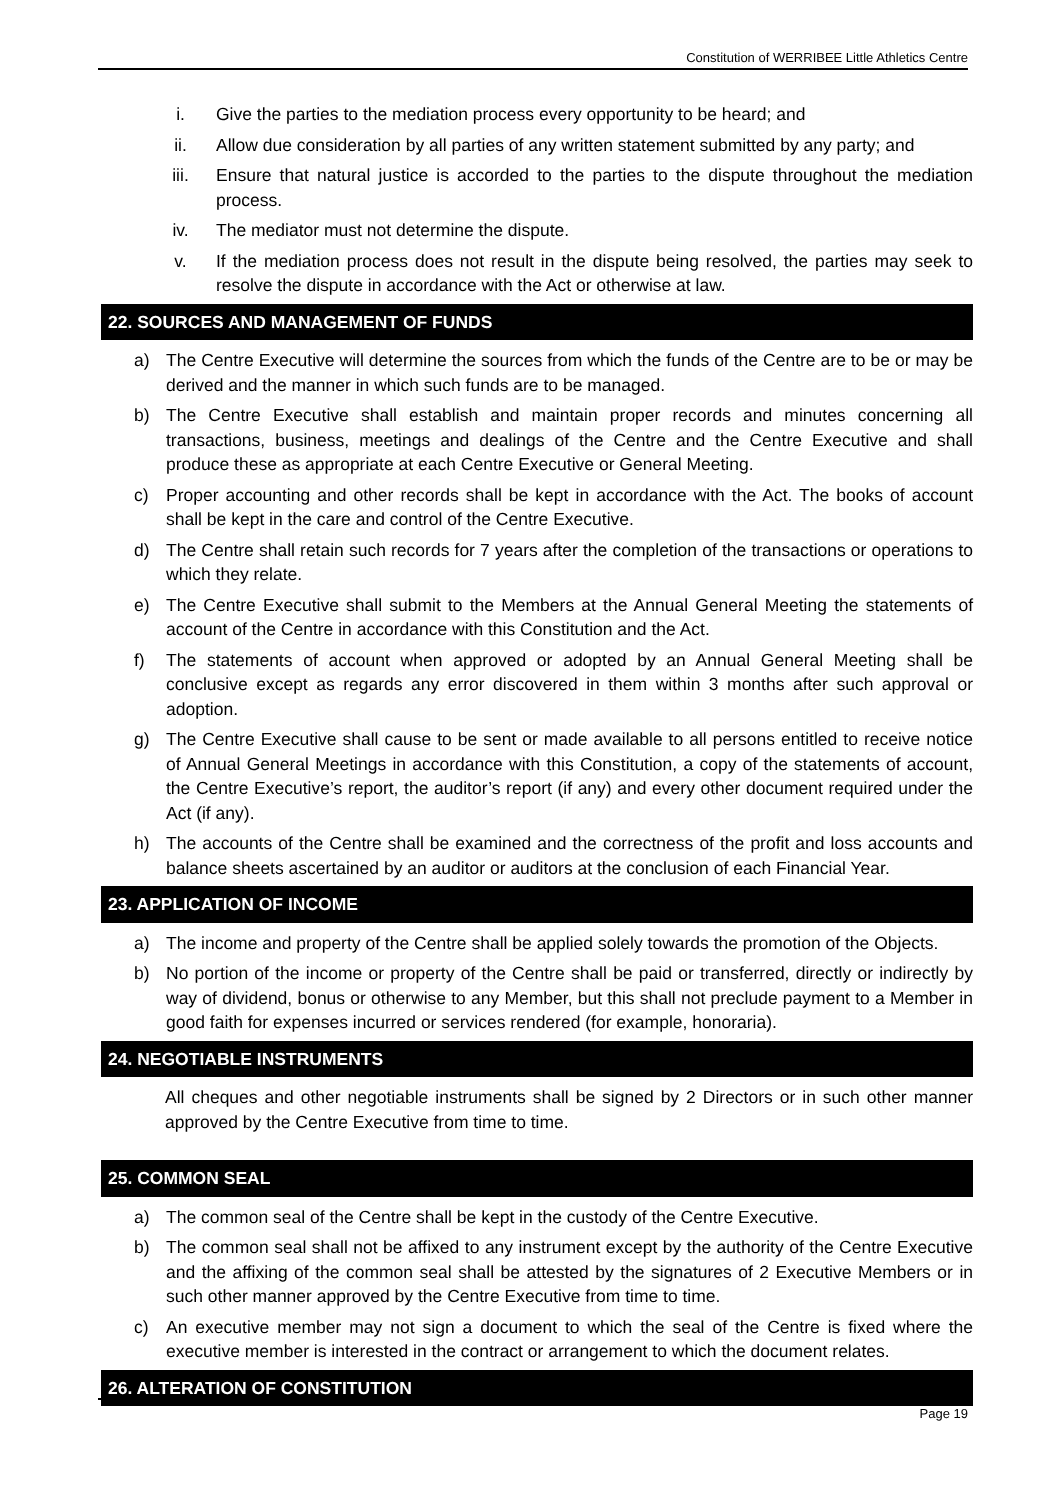Constitution of WERRIBEE Little Athletics Centre
i. Give the parties to the mediation process every opportunity to be heard; and
ii. Allow due consideration by all parties of any written statement submitted by any party; and
iii. Ensure that natural justice is accorded to the parties to the dispute throughout the mediation process.
iv. The mediator must not determine the dispute.
v. If the mediation process does not result in the dispute being resolved, the parties may seek to resolve the dispute in accordance with the Act or otherwise at law.
22. SOURCES AND MANAGEMENT OF FUNDS
a) The Centre Executive will determine the sources from which the funds of the Centre are to be or may be derived and the manner in which such funds are to be managed.
b) The Centre Executive shall establish and maintain proper records and minutes concerning all transactions, business, meetings and dealings of the Centre and the Centre Executive and shall produce these as appropriate at each Centre Executive or General Meeting.
c) Proper accounting and other records shall be kept in accordance with the Act. The books of account shall be kept in the care and control of the Centre Executive.
d) The Centre shall retain such records for 7 years after the completion of the transactions or operations to which they relate.
e) The Centre Executive shall submit to the Members at the Annual General Meeting the statements of account of the Centre in accordance with this Constitution and the Act.
f) The statements of account when approved or adopted by an Annual General Meeting shall be conclusive except as regards any error discovered in them within 3 months after such approval or adoption.
g) The Centre Executive shall cause to be sent or made available to all persons entitled to receive notice of Annual General Meetings in accordance with this Constitution, a copy of the statements of account, the Centre Executive’s report, the auditor’s report (if any) and every other document required under the Act (if any).
h) The accounts of the Centre shall be examined and the correctness of the profit and loss accounts and balance sheets ascertained by an auditor or auditors at the conclusion of each Financial Year.
23. APPLICATION OF INCOME
a) The income and property of the Centre shall be applied solely towards the promotion of the Objects.
b) No portion of the income or property of the Centre shall be paid or transferred, directly or indirectly by way of dividend, bonus or otherwise to any Member, but this shall not preclude payment to a Member in good faith for expenses incurred or services rendered (for example, honoraria).
24. NEGOTIABLE INSTRUMENTS
All cheques and other negotiable instruments shall be signed by 2 Directors or in such other manner approved by the Centre Executive from time to time.
25. COMMON SEAL
a) The common seal of the Centre shall be kept in the custody of the Centre Executive.
b) The common seal shall not be affixed to any instrument except by the authority of the Centre Executive and the affixing of the common seal shall be attested by the signatures of 2 Executive Members or in such other manner approved by the Centre Executive from time to time.
c) An executive member may not sign a document to which the seal of the Centre is fixed where the executive member is interested in the contract or arrangement to which the document relates.
26. ALTERATION OF CONSTITUTION
Page 19